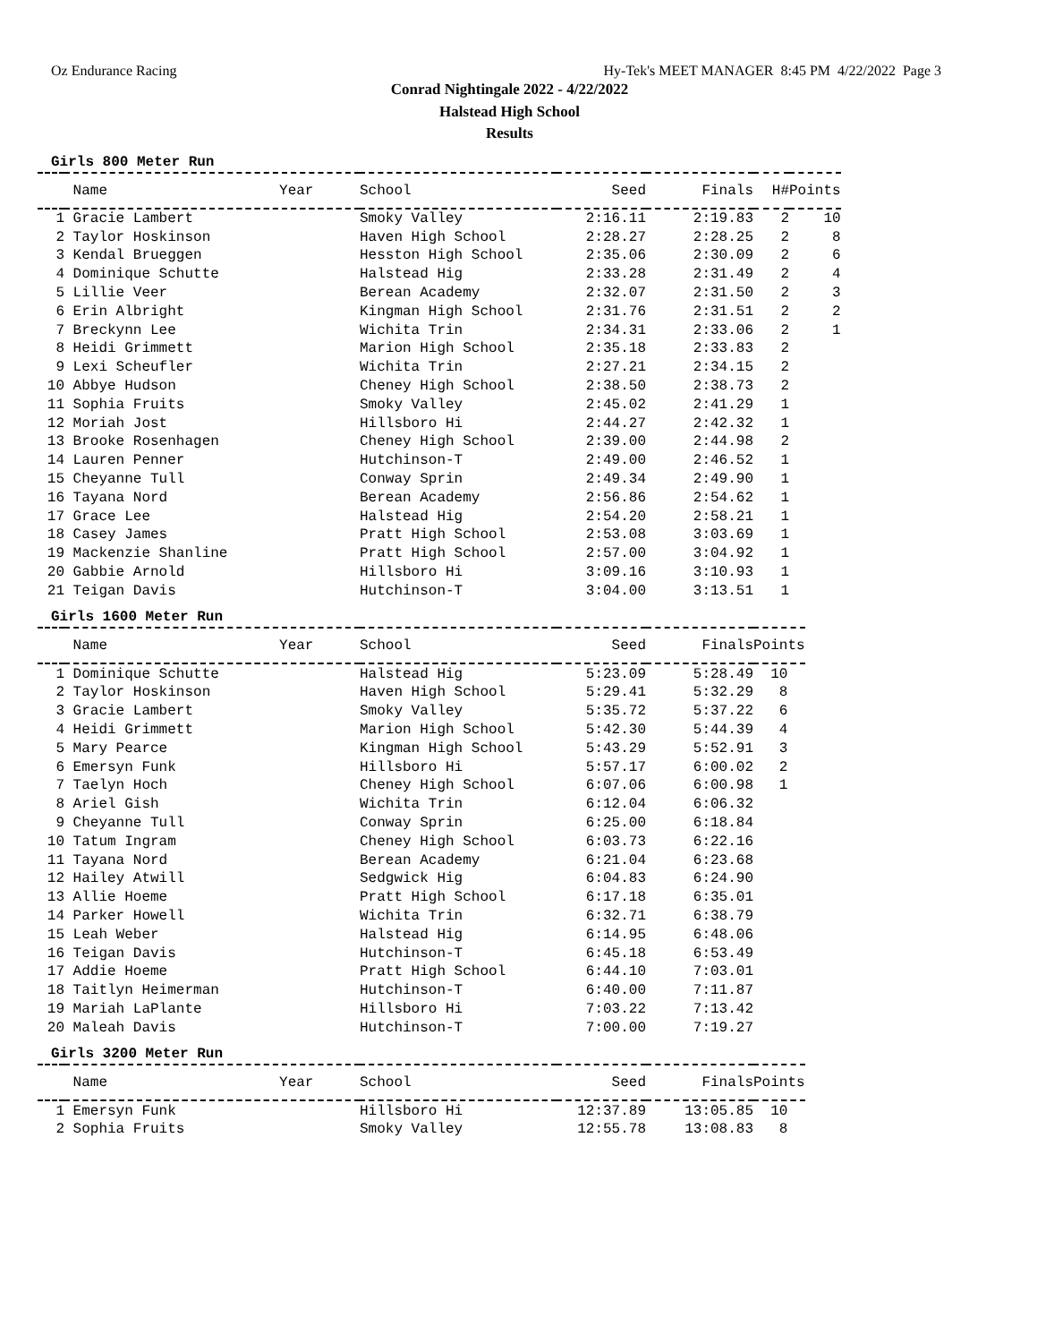Oz Endurance Racing Hy-Tek's MEET MANAGER 8:45 PM 4/22/2022 Page 3
Conrad Nightingale 2022 - 4/22/2022
Halstead High School
Results
Girls 800 Meter Run
| | Name Year | School | Seed | Finals | H# | Points |
| --- | --- | --- | --- | --- | --- | --- |
| 1 | Gracie Lambert | Smoky Valley | 2:16.11 | 2:19.83 | 2 | 10 |
| 2 | Taylor Hoskinson | Haven High School | 2:28.27 | 2:28.25 | 2 | 8 |
| 3 | Kendal Brueggen | Hesston High School | 2:35.06 | 2:30.09 | 2 | 6 |
| 4 | Dominique Schutte | Halstead Hig | 2:33.28 | 2:31.49 | 2 | 4 |
| 5 | Lillie Veer | Berean Academy | 2:32.07 | 2:31.50 | 2 | 3 |
| 6 | Erin Albright | Kingman High School | 2:31.76 | 2:31.51 | 2 | 2 |
| 7 | Breckynn Lee | Wichita Trin | 2:34.31 | 2:33.06 | 2 | 1 |
| 8 | Heidi Grimmett | Marion High School | 2:35.18 | 2:33.83 | 2 | |
| 9 | Lexi Scheufler | Wichita Trin | 2:27.21 | 2:34.15 | 2 | |
| 10 | Abbye Hudson | Cheney High School | 2:38.50 | 2:38.73 | 2 | |
| 11 | Sophia Fruits | Smoky Valley | 2:45.02 | 2:41.29 | 1 | |
| 12 | Moriah Jost | Hillsboro Hi | 2:44.27 | 2:42.32 | 1 | |
| 13 | Brooke Rosenhagen | Cheney High School | 2:39.00 | 2:44.98 | 2 | |
| 14 | Lauren Penner | Hutchinson-T | 2:49.00 | 2:46.52 | 1 | |
| 15 | Cheyanne Tull | Conway Sprin | 2:49.34 | 2:49.90 | 1 | |
| 16 | Tayana Nord | Berean Academy | 2:56.86 | 2:54.62 | 1 | |
| 17 | Grace Lee | Halstead Hig | 2:54.20 | 2:58.21 | 1 | |
| 18 | Casey James | Pratt High School | 2:53.08 | 3:03.69 | 1 | |
| 19 | Mackenzie Shanline | Pratt High School | 2:57.00 | 3:04.92 | 1 | |
| 20 | Gabbie Arnold | Hillsboro Hi | 3:09.16 | 3:10.93 | 1 | |
| 21 | Teigan Davis | Hutchinson-T | 3:04.00 | 3:13.51 | 1 | |
Girls 1600 Meter Run
| | Name Year | School | Seed | Finals | Points |
| --- | --- | --- | --- | --- | --- |
| 1 | Dominique Schutte | Halstead Hig | 5:23.09 | 5:28.49 | 10 |
| 2 | Taylor Hoskinson | Haven High School | 5:29.41 | 5:32.29 | 8 |
| 3 | Gracie Lambert | Smoky Valley | 5:35.72 | 5:37.22 | 6 |
| 4 | Heidi Grimmett | Marion High School | 5:42.30 | 5:44.39 | 4 |
| 5 | Mary Pearce | Kingman High School | 5:43.29 | 5:52.91 | 3 |
| 6 | Emersyn Funk | Hillsboro Hi | 5:57.17 | 6:00.02 | 2 |
| 7 | Taelyn Hoch | Cheney High School | 6:07.06 | 6:00.98 | 1 |
| 8 | Ariel Gish | Wichita Trin | 6:12.04 | 6:06.32 | |
| 9 | Cheyanne Tull | Conway Sprin | 6:25.00 | 6:18.84 | |
| 10 | Tatum Ingram | Cheney High School | 6:03.73 | 6:22.16 | |
| 11 | Tayana Nord | Berean Academy | 6:21.04 | 6:23.68 | |
| 12 | Hailey Atwill | Sedgwick Hig | 6:04.83 | 6:24.90 | |
| 13 | Allie Hoeme | Pratt High School | 6:17.18 | 6:35.01 | |
| 14 | Parker Howell | Wichita Trin | 6:32.71 | 6:38.79 | |
| 15 | Leah Weber | Halstead Hig | 6:14.95 | 6:48.06 | |
| 16 | Teigan Davis | Hutchinson-T | 6:45.18 | 6:53.49 | |
| 17 | Addie Hoeme | Pratt High School | 6:44.10 | 7:03.01 | |
| 18 | Taitlyn Heimerman | Hutchinson-T | 6:40.00 | 7:11.87 | |
| 19 | Mariah LaPlante | Hillsboro Hi | 7:03.22 | 7:13.42 | |
| 20 | Maleah Davis | Hutchinson-T | 7:00.00 | 7:19.27 | |
Girls 3200 Meter Run
| | Name Year | School | Seed | Finals | Points |
| --- | --- | --- | --- | --- | --- |
| 1 | Emersyn Funk | Hillsboro Hi | 12:37.89 | 13:05.85 | 10 |
| 2 | Sophia Fruits | Smoky Valley | 12:55.78 | 13:08.83 | 8 |